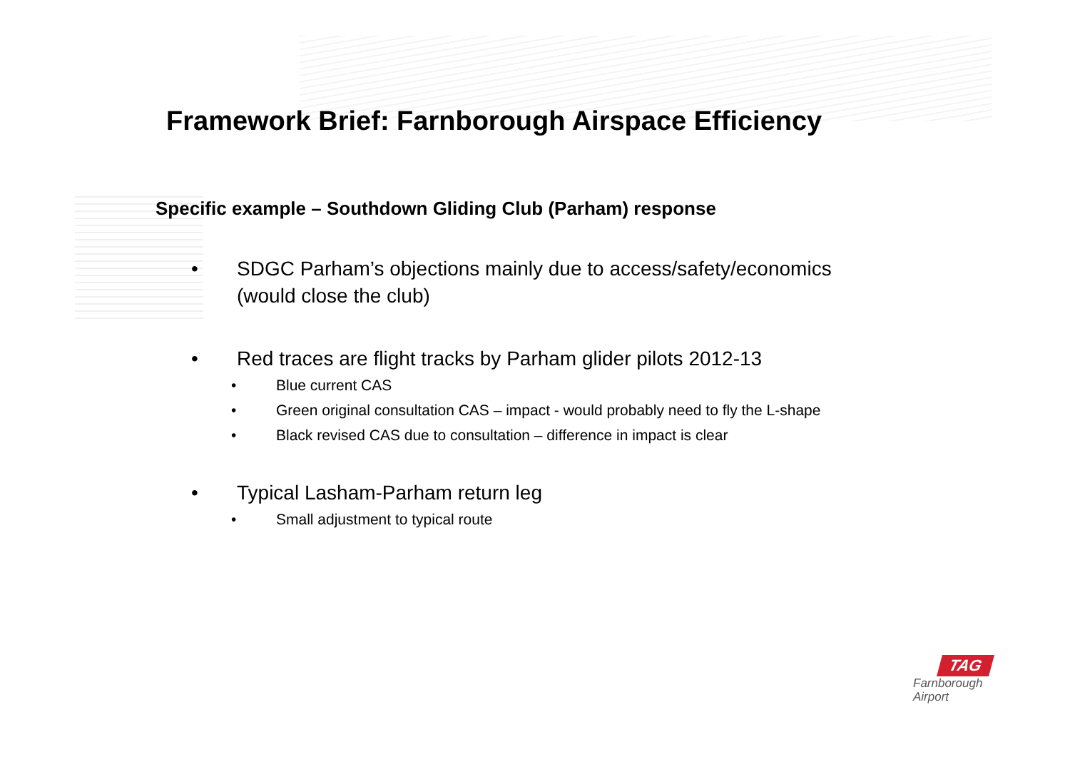Framework Brief: Farnborough Airspace Efficiency
Specific example – Southdown Gliding Club (Parham) response
• SDGC Parham’s objections mainly due to access/safety/economics
(would close the club)
• Red traces are flight tracks by Parham glider pilots 2012-13
• Blue current CAS
• Green original consultation CAS – impact - would probably need to fly the L-shape
• Black revised CAS due to consultation – difference in impact is clear
• Typical Lasham-Parham return leg
• Small adjustment to typical route
TAG
Farnborough
Airport